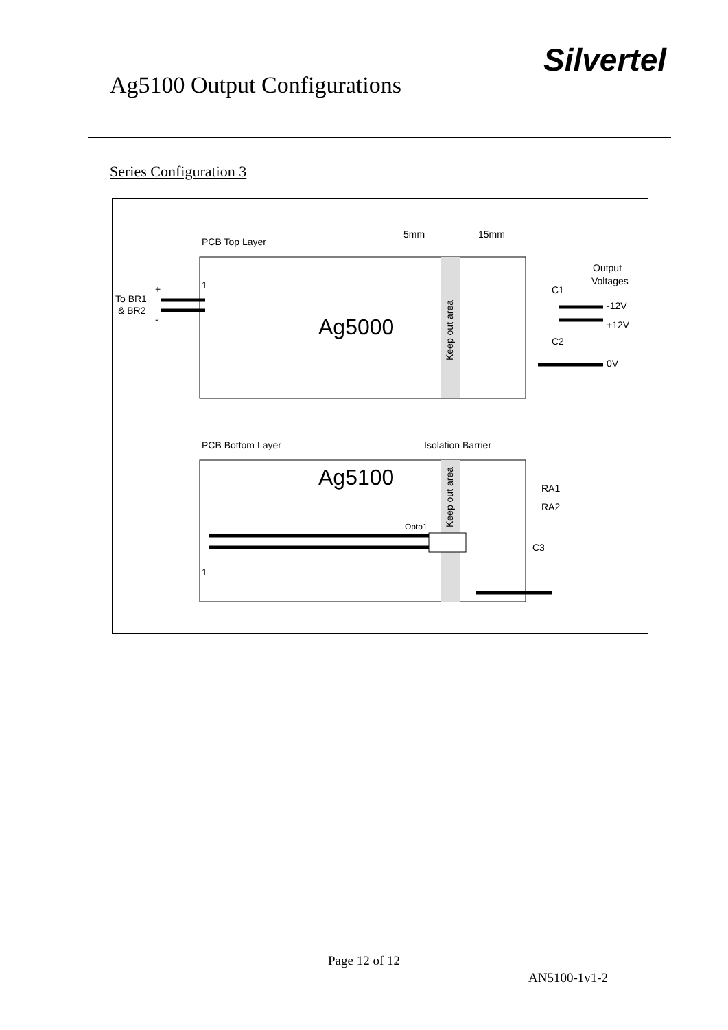Ag5100 Output Configurations
Silvertel
Series Configuration 3
PCB Top Layer
5mm
15mm
Output
Voltages
1
+
To BR1
& BR2
-
Ag5000
Keep out area
C1
-12V
+12V
C2
0V
PCB Bottom Layer
Isolation Barrier
Ag5100
Keep out area
RA1
RA2
Opto1
C3
1
Page 12 of 12
AN5100-1v1-2